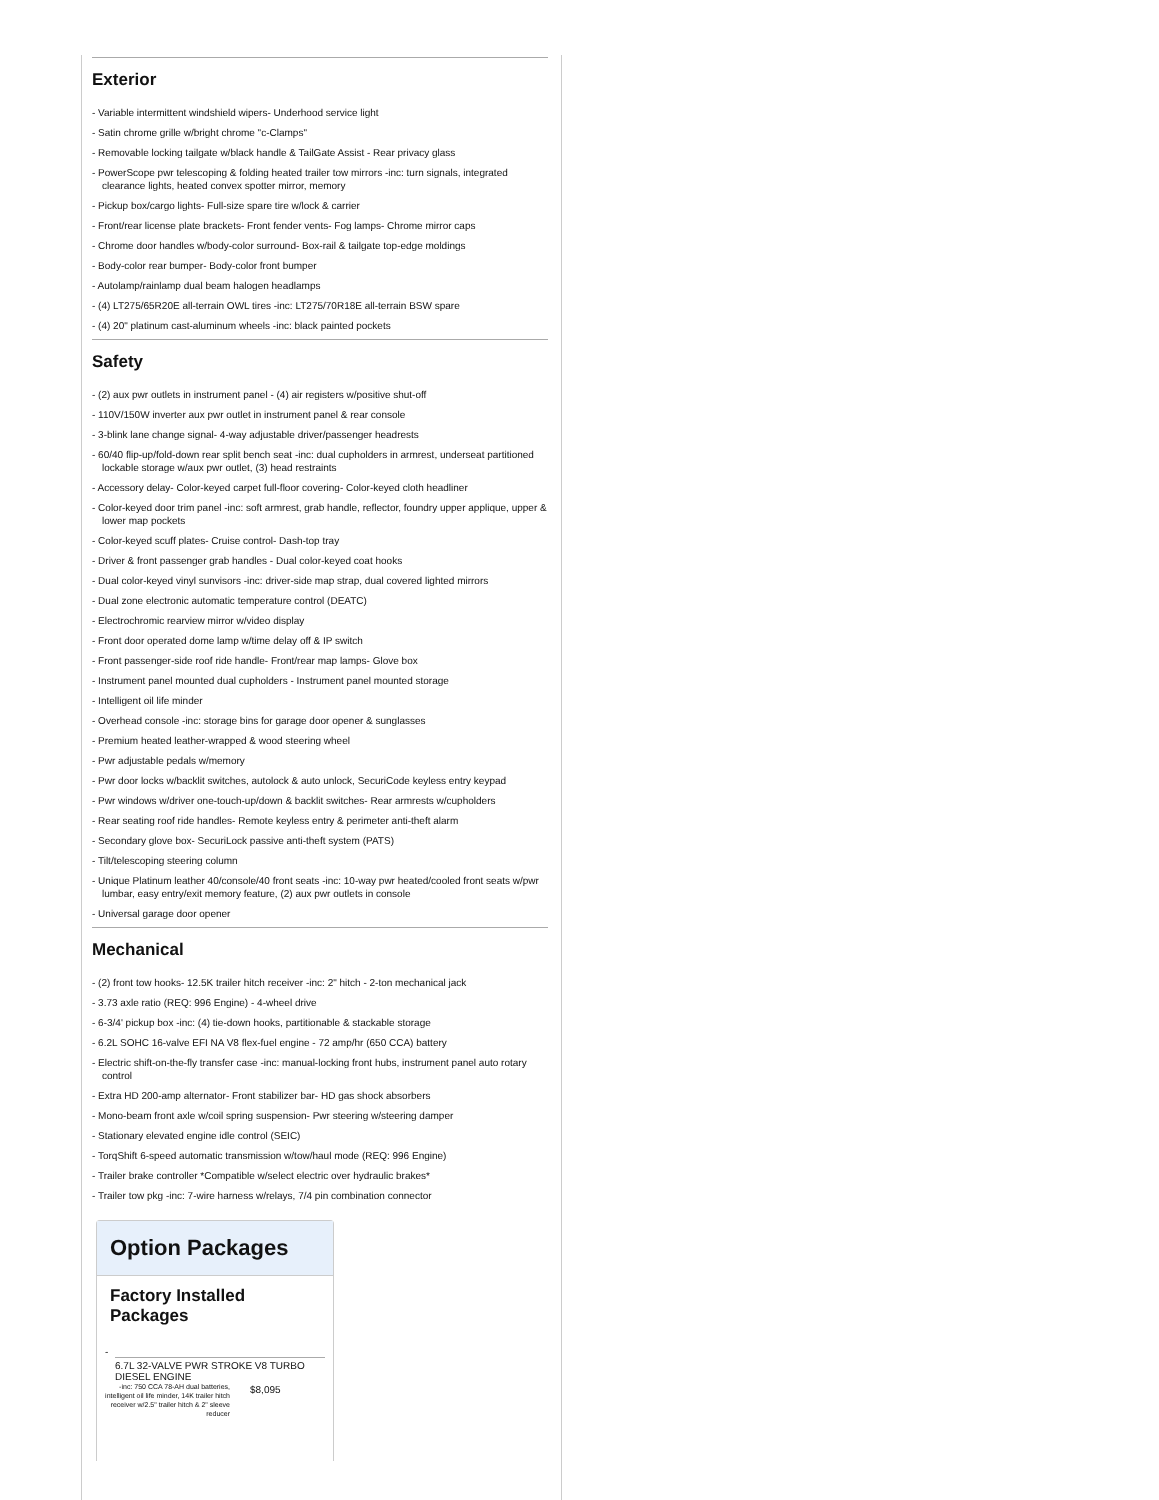Exterior
- Variable intermittent windshield wipers- Underhood service light
- Satin chrome grille w/bright chrome "c-Clamps"
- Removable locking tailgate w/black handle & TailGate Assist - Rear privacy glass
- PowerScope pwr telescoping & folding heated trailer tow mirrors -inc: turn signals, integrated clearance lights, heated convex spotter mirror, memory
- Pickup box/cargo lights- Full-size spare tire w/lock & carrier
- Front/rear license plate brackets- Front fender vents- Fog lamps- Chrome mirror caps
- Chrome door handles w/body-color surround- Box-rail & tailgate top-edge moldings
- Body-color rear bumper- Body-color front bumper
- Autolamp/rainlamp dual beam halogen headlamps
- (4) LT275/65R20E all-terrain OWL tires -inc: LT275/70R18E all-terrain BSW spare
- (4) 20" platinum cast-aluminum wheels -inc: black painted pockets
Safety
- (2) aux pwr outlets in instrument panel - (4) air registers w/positive shut-off
- 110V/150W inverter aux pwr outlet in instrument panel & rear console
- 3-blink lane change signal- 4-way adjustable driver/passenger headrests
- 60/40 flip-up/fold-down rear split bench seat -inc: dual cupholders in armrest, underseat partitioned lockable storage w/aux pwr outlet, (3) head restraints
- Accessory delay- Color-keyed carpet full-floor covering- Color-keyed cloth headliner
- Color-keyed door trim panel -inc: soft armrest, grab handle, reflector, foundry upper applique, upper & lower map pockets
- Color-keyed scuff plates- Cruise control- Dash-top tray
- Driver & front passenger grab handles - Dual color-keyed coat hooks
- Dual color-keyed vinyl sunvisors -inc: driver-side map strap, dual covered lighted mirrors
- Dual zone electronic automatic temperature control (DEATC)
- Electrochromic rearview mirror w/video display
- Front door operated dome lamp w/time delay off & IP switch
- Front passenger-side roof ride handle- Front/rear map lamps- Glove box
- Instrument panel mounted dual cupholders - Instrument panel mounted storage
- Intelligent oil life minder
- Overhead console -inc: storage bins for garage door opener & sunglasses
- Premium heated leather-wrapped & wood steering wheel
- Pwr adjustable pedals w/memory
- Pwr door locks w/backlit switches, autolock & auto unlock, SecuriCode keyless entry keypad
- Pwr windows w/driver one-touch-up/down & backlit switches- Rear armrests w/cupholders
- Rear seating roof ride handles- Remote keyless entry & perimeter anti-theft alarm
- Secondary glove box- SecuriLock passive anti-theft system (PATS)
- Tilt/telescoping steering column
- Unique Platinum leather 40/console/40 front seats -inc: 10-way pwr heated/cooled front seats w/pwr lumbar, easy entry/exit memory feature, (2) aux pwr outlets in console
- Universal garage door opener
Mechanical
- (2) front tow hooks- 12.5K trailer hitch receiver -inc: 2" hitch - 2-ton mechanical jack
- 3.73 axle ratio (REQ: 996 Engine) - 4-wheel drive
- 6-3/4' pickup box -inc: (4) tie-down hooks, partitionable & stackable storage
- 6.2L SOHC 16-valve EFI NA V8 flex-fuel engine - 72 amp/hr (650 CCA) battery
- Electric shift-on-the-fly transfer case -inc: manual-locking front hubs, instrument panel auto rotary control
- Extra HD 200-amp alternator- Front stabilizer bar- HD gas shock absorbers
- Mono-beam front axle w/coil spring suspension- Pwr steering w/steering damper
- Stationary elevated engine idle control (SEIC)
- TorqShift 6-speed automatic transmission w/tow/haul mode (REQ: 996 Engine)
- Trailer brake controller *Compatible w/select electric over hydraulic brakes*
- Trailer tow pkg -inc: 7-wire harness w/relays, 7/4 pin combination connector
Option Packages
Factory Installed Packages
-
6.7L 32-VALVE PWR STROKE V8 TURBO DIESEL ENGINE
-inc: 750 CCA 78-AH dual batteries, intelligent oil life minder, 14K trailer hitch receiver w/2.5" trailer hitch & 2" sleeve reducer
$8,095